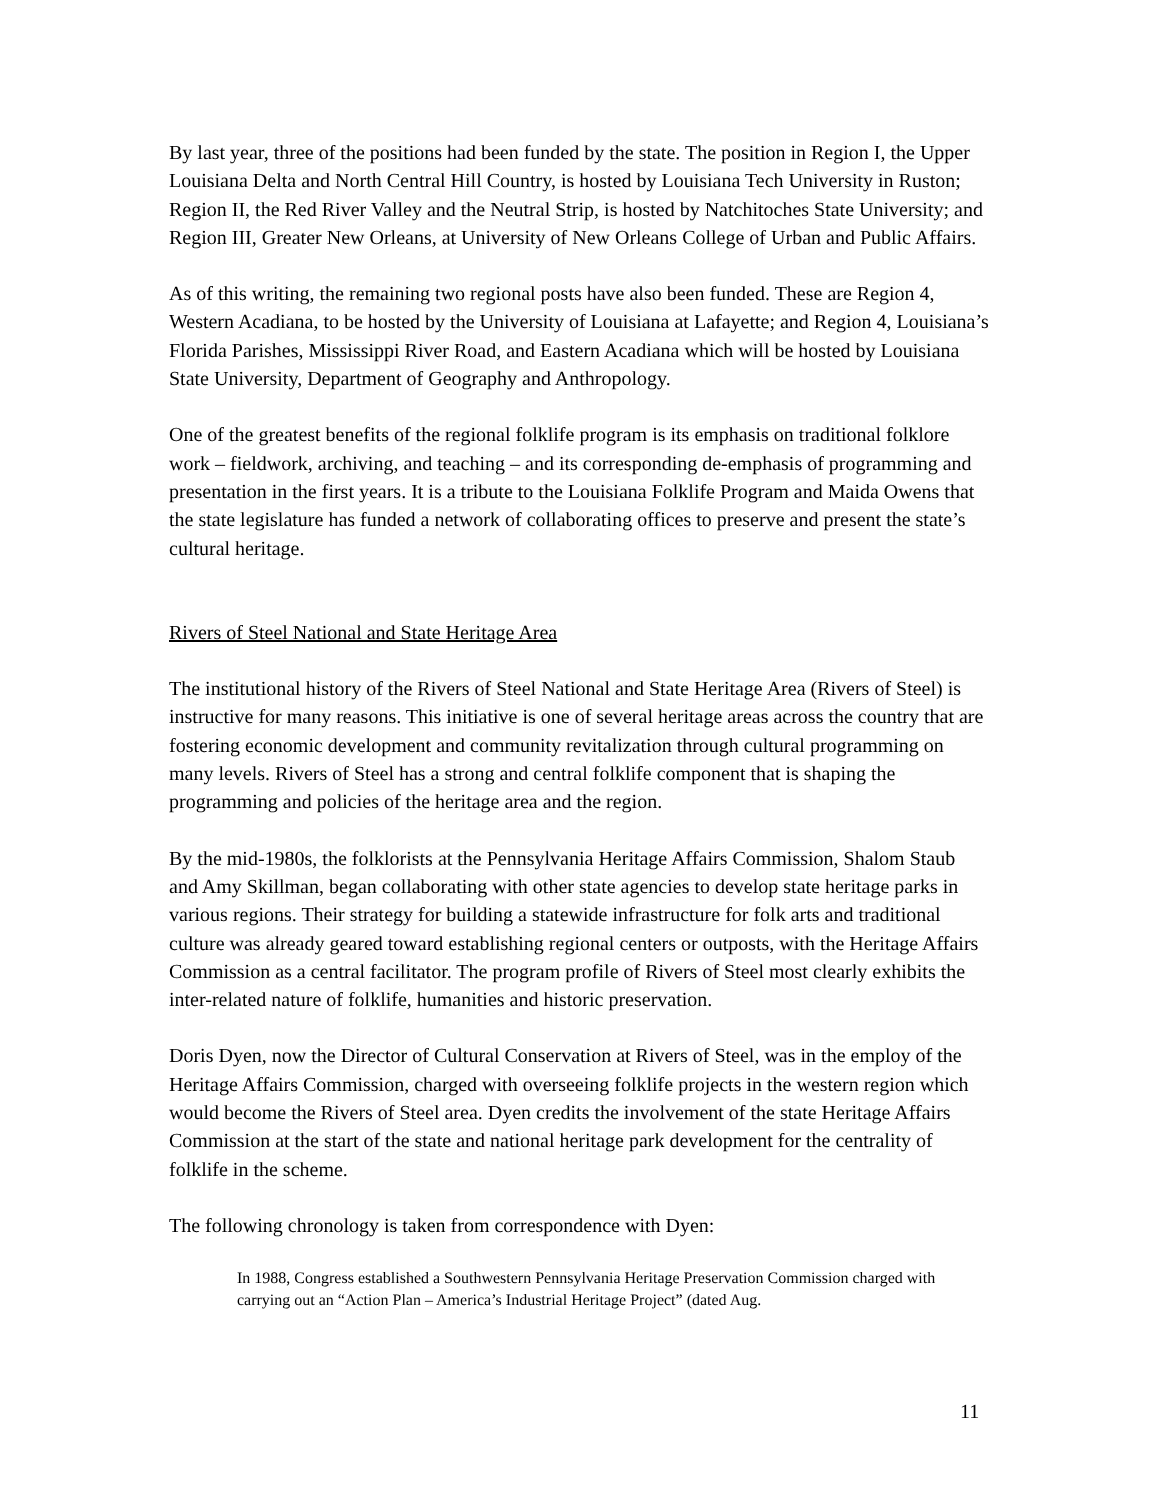By last year, three of the positions had been funded by the state. The position in Region I, the Upper Louisiana Delta and North Central Hill Country, is hosted by Louisiana Tech University in Ruston; Region II, the Red River Valley and the Neutral Strip, is hosted by Natchitoches State University; and Region III, Greater New Orleans, at University of New Orleans College of Urban and Public Affairs.
As of this writing, the remaining two regional posts have also been funded. These are Region 4, Western Acadiana, to be hosted by the University of Louisiana at Lafayette; and Region 4, Louisiana’s Florida Parishes, Mississippi River Road, and Eastern Acadiana which will be hosted by Louisiana State University, Department of Geography and Anthropology.
One of the greatest benefits of the regional folklife program is its emphasis on traditional folklore work – fieldwork, archiving, and teaching – and its corresponding de-emphasis of programming and presentation in the first years. It is a tribute to the Louisiana Folklife Program and Maida Owens that the state legislature has funded a network of collaborating offices to preserve and present the state’s cultural heritage.
Rivers of Steel National and State Heritage Area
The institutional history of the Rivers of Steel National and State Heritage Area (Rivers of Steel) is instructive for many reasons. This initiative is one of several heritage areas across the country that are fostering economic development and community revitalization through cultural programming on many levels. Rivers of Steel has a strong and central folklife component that is shaping the programming and policies of the heritage area and the region.
By the mid-1980s, the folklorists at the Pennsylvania Heritage Affairs Commission, Shalom Staub and Amy Skillman, began collaborating with other state agencies to develop state heritage parks in various regions. Their strategy for building a statewide infrastructure for folk arts and traditional culture was already geared toward establishing regional centers or outposts, with the Heritage Affairs Commission as a central facilitator. The program profile of Rivers of Steel most clearly exhibits the inter-related nature of folklife, humanities and historic preservation.
Doris Dyen, now the Director of Cultural Conservation at Rivers of Steel, was in the employ of the Heritage Affairs Commission, charged with overseeing folklife projects in the western region which would become the Rivers of Steel area. Dyen credits the involvement of the state Heritage Affairs Commission at the start of the state and national heritage park development for the centrality of folklife in the scheme.
The following chronology is taken from correspondence with Dyen:
In 1988, Congress established a Southwestern Pennsylvania Heritage Preservation Commission charged with carrying out an “Action Plan – America’s Industrial Heritage Project” (dated Aug.
11